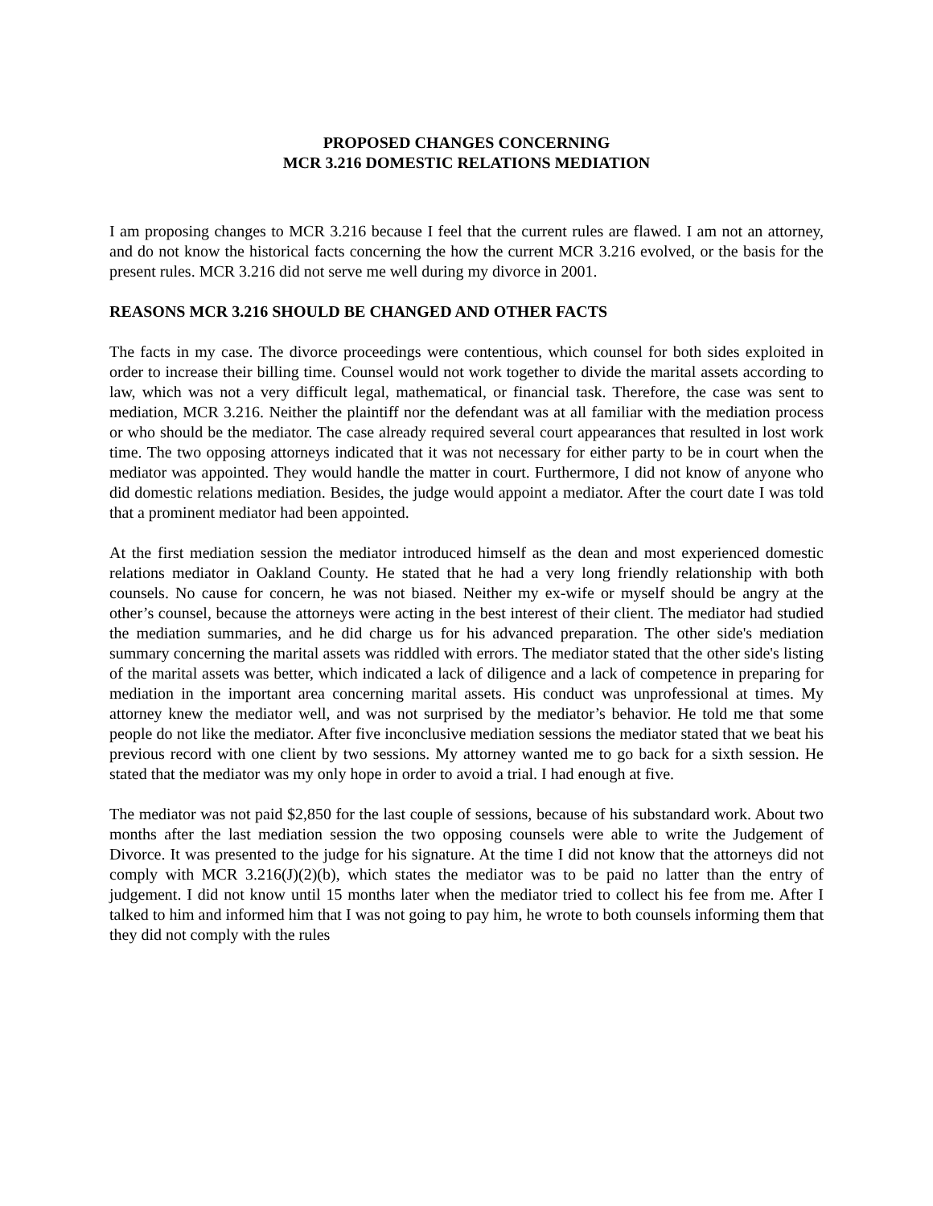PROPOSED CHANGES CONCERNING
MCR 3.216 DOMESTIC RELATIONS MEDIATION
I am proposing changes to MCR 3.216 because I feel that the current rules are flawed. I am not an attorney, and do not know the historical facts concerning the how the current MCR 3.216 evolved, or the basis for the present rules. MCR 3.216 did not serve me well during my divorce in 2001.
REASONS MCR 3.216 SHOULD BE CHANGED AND OTHER FACTS
The facts in my case. The divorce proceedings were contentious, which counsel for both sides exploited in order to increase their billing time. Counsel would not work together to divide the marital assets according to law, which was not a very difficult legal, mathematical, or financial task. Therefore, the case was sent to mediation, MCR 3.216. Neither the plaintiff nor the defendant was at all familiar with the mediation process or who should be the mediator. The case already required several court appearances that resulted in lost work time. The two opposing attorneys indicated that it was not necessary for either party to be in court when the mediator was appointed. They would handle the matter in court. Furthermore, I did not know of anyone who did domestic relations mediation. Besides, the judge would appoint a mediator. After the court date I was told that a prominent mediator had been appointed.
At the first mediation session the mediator introduced himself as the dean and most experienced domestic relations mediator in Oakland County. He stated that he had a very long friendly relationship with both counsels. No cause for concern, he was not biased. Neither my ex-wife or myself should be angry at the other’s counsel, because the attorneys were acting in the best interest of their client. The mediator had studied the mediation summaries, and he did charge us for his advanced preparation. The other side's mediation summary concerning the marital assets was riddled with errors. The mediator stated that the other side's listing of the marital assets was better, which indicated a lack of diligence and a lack of competence in preparing for mediation in the important area concerning marital assets. His conduct was unprofessional at times. My attorney knew the mediator well, and was not surprised by the mediator’s behavior. He told me that some people do not like the mediator. After five inconclusive mediation sessions the mediator stated that we beat his previous record with one client by two sessions. My attorney wanted me to go back for a sixth session. He stated that the mediator was my only hope in order to avoid a trial. I had enough at five.
The mediator was not paid $2,850 for the last couple of sessions, because of his substandard work. About two months after the last mediation session the two opposing counsels were able to write the Judgement of Divorce. It was presented to the judge for his signature. At the time I did not know that the attorneys did not comply with MCR 3.216(J)(2)(b), which states the mediator was to be paid no latter than the entry of judgement. I did not know until 15 months later when the mediator tried to collect his fee from me. After I talked to him and informed him that I was not going to pay him, he wrote to both counsels informing them that they did not comply with the rules